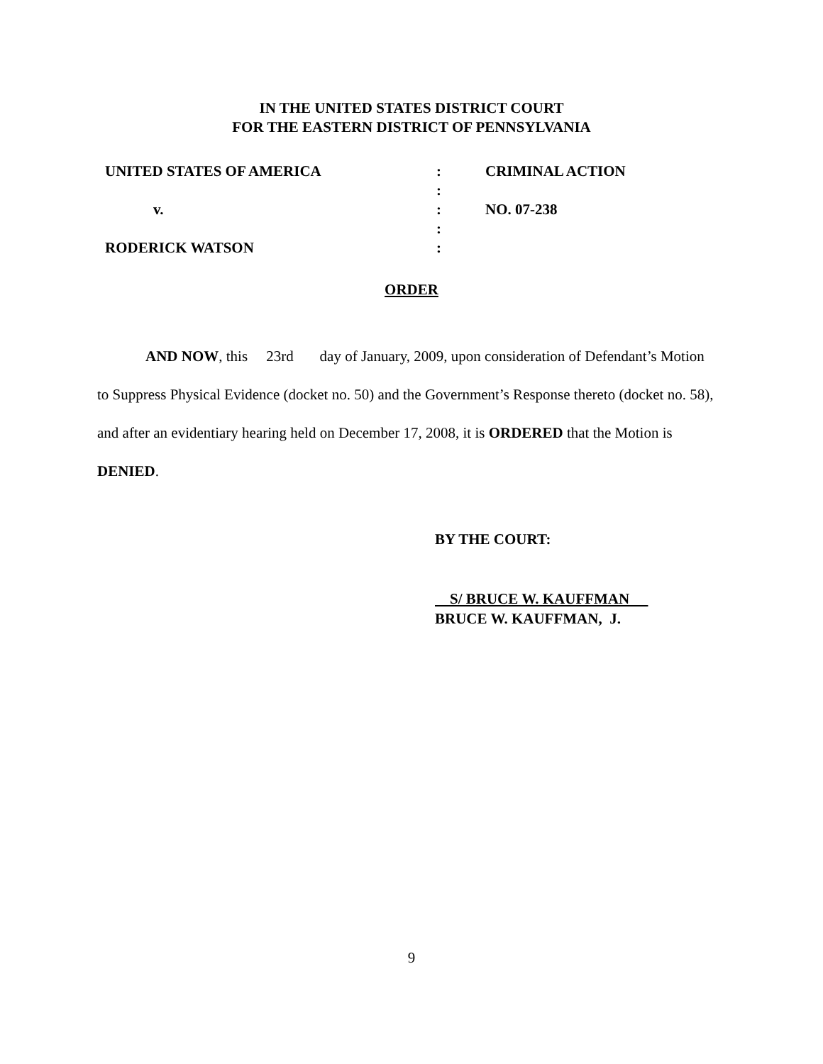IN THE UNITED STATES DISTRICT COURT
FOR THE EASTERN DISTRICT OF PENNSYLVANIA
| UNITED STATES OF AMERICA | : | CRIMINAL ACTION |
| | : | |
| v. | : | NO. 07-238 |
| | : | |
| RODERICK WATSON | : | |
ORDER
AND NOW, this 23rd day of January, 2009, upon consideration of Defendant’s Motion to Suppress Physical Evidence (docket no. 50) and the Government’s Response thereto (docket no. 58), and after an evidentiary hearing held on December 17, 2008, it is ORDERED that the Motion is DENIED.
BY THE COURT:
S/ BRUCE W. KAUFFMAN
BRUCE W. KAUFFMAN, J.
9